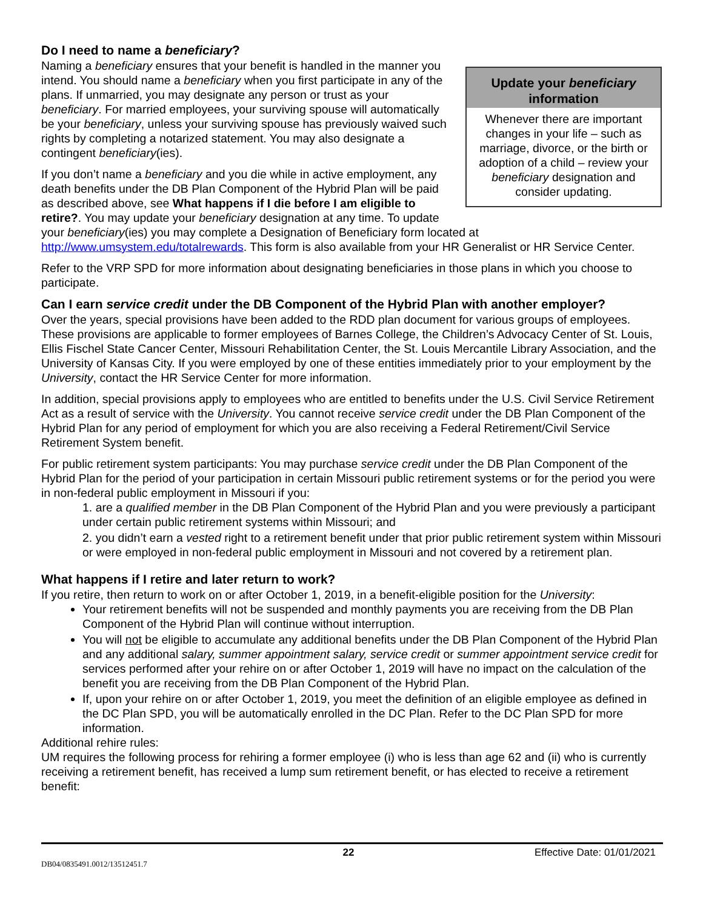Do I need to name a beneficiary?
Update your beneficiary information
Whenever there are important changes in your life – such as marriage, divorce, or the birth or adoption of a child – review your beneficiary designation and consider updating.
Naming a beneficiary ensures that your benefit is handled in the manner you intend. You should name a beneficiary when you first participate in any of the plans. If unmarried, you may designate any person or trust as your beneficiary. For married employees, your surviving spouse will automatically be your beneficiary, unless your surviving spouse has previously waived such rights by completing a notarized statement. You may also designate a contingent beneficiary(ies).
If you don’t name a beneficiary and you die while in active employment, any death benefits under the DB Plan Component of the Hybrid Plan will be paid as described above, see What happens if I die before I am eligible to retire?. You may update your beneficiary designation at any time. To update your beneficiary(ies) you may complete a Designation of Beneficiary form located at http://www.umsystem.edu/totalrewards. This form is also available from your HR Generalist or HR Service Center.
Refer to the VRP SPD for more information about designating beneficiaries in those plans in which you choose to participate.
Can I earn service credit under the DB Component of the Hybrid Plan with another employer?
Over the years, special provisions have been added to the RDD plan document for various groups of employees. These provisions are applicable to former employees of Barnes College, the Children’s Advocacy Center of St. Louis, Ellis Fischel State Cancer Center, Missouri Rehabilitation Center, the St. Louis Mercantile Library Association, and the University of Kansas City. If you were employed by one of these entities immediately prior to your employment by the University, contact the HR Service Center for more information.
In addition, special provisions apply to employees who are entitled to benefits under the U.S. Civil Service Retirement Act as a result of service with the University. You cannot receive service credit under the DB Plan Component of the Hybrid Plan for any period of employment for which you are also receiving a Federal Retirement/Civil Service Retirement System benefit.
For public retirement system participants: You may purchase service credit under the DB Plan Component of the Hybrid Plan for the period of your participation in certain Missouri public retirement systems or for the period you were in non-federal public employment in Missouri if you:
1. are a qualified member in the DB Plan Component of the Hybrid Plan and you were previously a participant under certain public retirement systems within Missouri; and
2. you didn’t earn a vested right to a retirement benefit under that prior public retirement system within Missouri or were employed in non-federal public employment in Missouri and not covered by a retirement plan.
What happens if I retire and later return to work?
If you retire, then return to work on or after October 1, 2019, in a benefit-eligible position for the University:
Your retirement benefits will not be suspended and monthly payments you are receiving from the DB Plan Component of the Hybrid Plan will continue without interruption.
You will not be eligible to accumulate any additional benefits under the DB Plan Component of the Hybrid Plan and any additional salary, summer appointment salary, service credit or summer appointment service credit for services performed after your rehire on or after October 1, 2019 will have no impact on the calculation of the benefit you are receiving from the DB Plan Component of the Hybrid Plan.
If, upon your rehire on or after October 1, 2019, you meet the definition of an eligible employee as defined in the DC Plan SPD, you will be automatically enrolled in the DC Plan. Refer to the DC Plan SPD for more information.
Additional rehire rules:
UM requires the following process for rehiring a former employee (i) who is less than age 62 and (ii) who is currently receiving a retirement benefit, has received a lump sum retirement benefit, or has elected to receive a retirement benefit:
22 Effective Date: 01/01/2021
DB04/0835491.0012/13512451.7